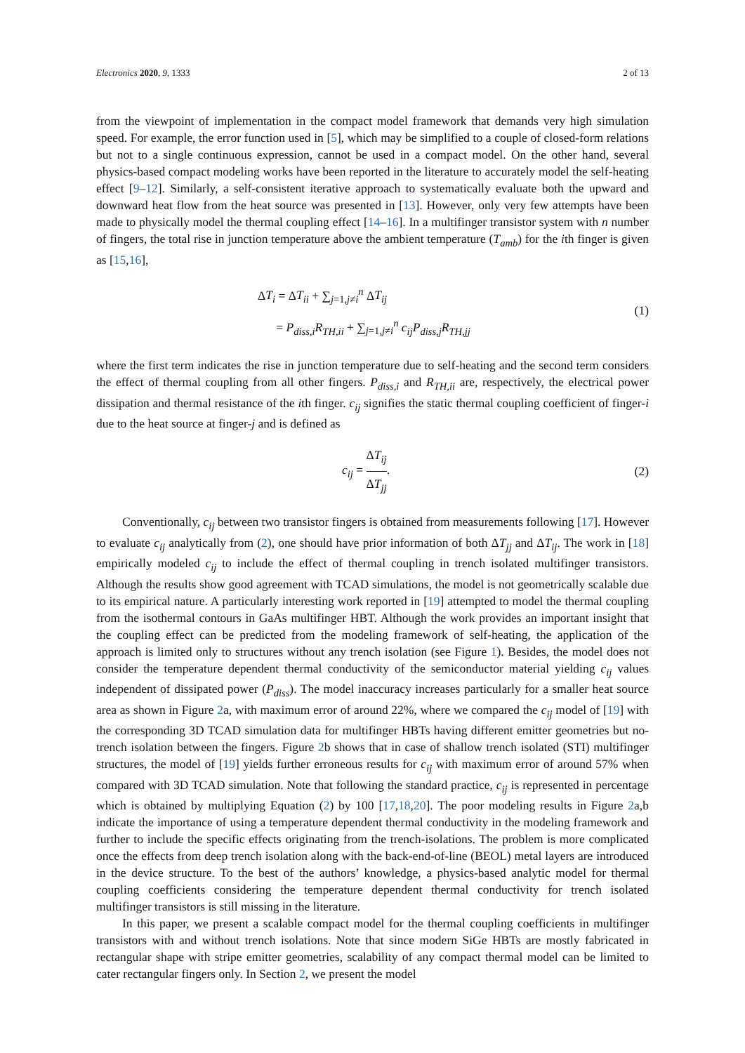Electronics 2020, 9, 1333 2 of 13
from the viewpoint of implementation in the compact model framework that demands very high simulation speed. For example, the error function used in [5], which may be simplified to a couple of closed-form relations but not to a single continuous expression, cannot be used in a compact model. On the other hand, several physics-based compact modeling works have been reported in the literature to accurately model the self-heating effect [9–12]. Similarly, a self-consistent iterative approach to systematically evaluate both the upward and downward heat flow from the heat source was presented in [13]. However, only very few attempts have been made to physically model the thermal coupling effect [14–16]. In a multifinger transistor system with n number of fingers, the total rise in junction temperature above the ambient temperature (T<sub>amb</sub>) for the ith finger is given as [15,16],
ΔT<sub>i</sub> = ΔT<sub>ii</sub> + ∑<sub>j=1,j≠i</sub><sup>n</sup> ΔT<sub>ij</sub>
= P<sub>diss,i</sub>R<sub>TH,ii</sub> + ∑<sub>j=1,j≠i</sub><sup>n</sup> c<sub>ij</sub>P<sub>diss,j</sub>R<sub>TH,jj</sub>
(1)
where the first term indicates the rise in junction temperature due to self-heating and the second term considers the effect of thermal coupling from all other fingers. P<sub>diss,i</sub> and R<sub>TH,ii</sub> are, respectively, the electrical power dissipation and thermal resistance of the ith finger. c<sub>ij</sub> signifies the static thermal coupling coefficient of finger-i due to the heat source at finger-j and is defined as
c<sub>ij</sub> = ΔT<sub>ij</sub> ΔT<sub>jj</sub>.
(2)
Conventionally, c<sub>ij</sub> between two transistor fingers is obtained from measurements following [17]. However to evaluate c<sub>ij</sub> analytically from (2), one should have prior information of both ΔT<sub>jj</sub> and ΔT<sub>ij</sub>. The work in [18] empirically modeled c<sub>ij</sub> to include the effect of thermal coupling in trench isolated multifinger transistors. Although the results show good agreement with TCAD simulations, the model is not geometrically scalable due to its empirical nature. A particularly interesting work reported in [19] attempted to model the thermal coupling from the isothermal contours in GaAs multifinger HBT. Although the work provides an important insight that the coupling effect can be predicted from the modeling framework of self-heating, the application of the approach is limited only to structures without any trench isolation (see Figure 1). Besides, the model does not consider the temperature dependent thermal conductivity of the semiconductor material yielding c<sub>ij</sub> values independent of dissipated power (P<sub>diss</sub>). The model inaccuracy increases particularly for a smaller heat source area as shown in Figure 2a, with maximum error of around 22%, where we compared the c<sub>ij</sub> model of [19] with the corresponding 3D TCAD simulation data for multifinger HBTs having different emitter geometries but no-trench isolation between the fingers. Figure 2b shows that in case of shallow trench isolated (STI) multifinger structures, the model of [19] yields further erroneous results for c<sub>ij</sub> with maximum error of around 57% when compared with 3D TCAD simulation. Note that following the standard practice, c<sub>ij</sub> is represented in percentage which is obtained by multiplying Equation (2) by 100 [17,18,20]. The poor modeling results in Figure 2a,b indicate the importance of using a temperature dependent thermal conductivity in the modeling framework and further to include the specific effects originating from the trench-isolations. The problem is more complicated once the effects from deep trench isolation along with the back-end-of-line (BEOL) metal layers are introduced in the device structure. To the best of the authors’ knowledge, a physics-based analytic model for thermal coupling coefficients considering the temperature dependent thermal conductivity for trench isolated multifinger transistors is still missing in the literature.
In this paper, we present a scalable compact model for the thermal coupling coefficients in multifinger transistors with and without trench isolations. Note that since modern SiGe HBTs are mostly fabricated in rectangular shape with stripe emitter geometries, scalability of any compact thermal model can be limited to cater rectangular fingers only. In Section 2, we present the model